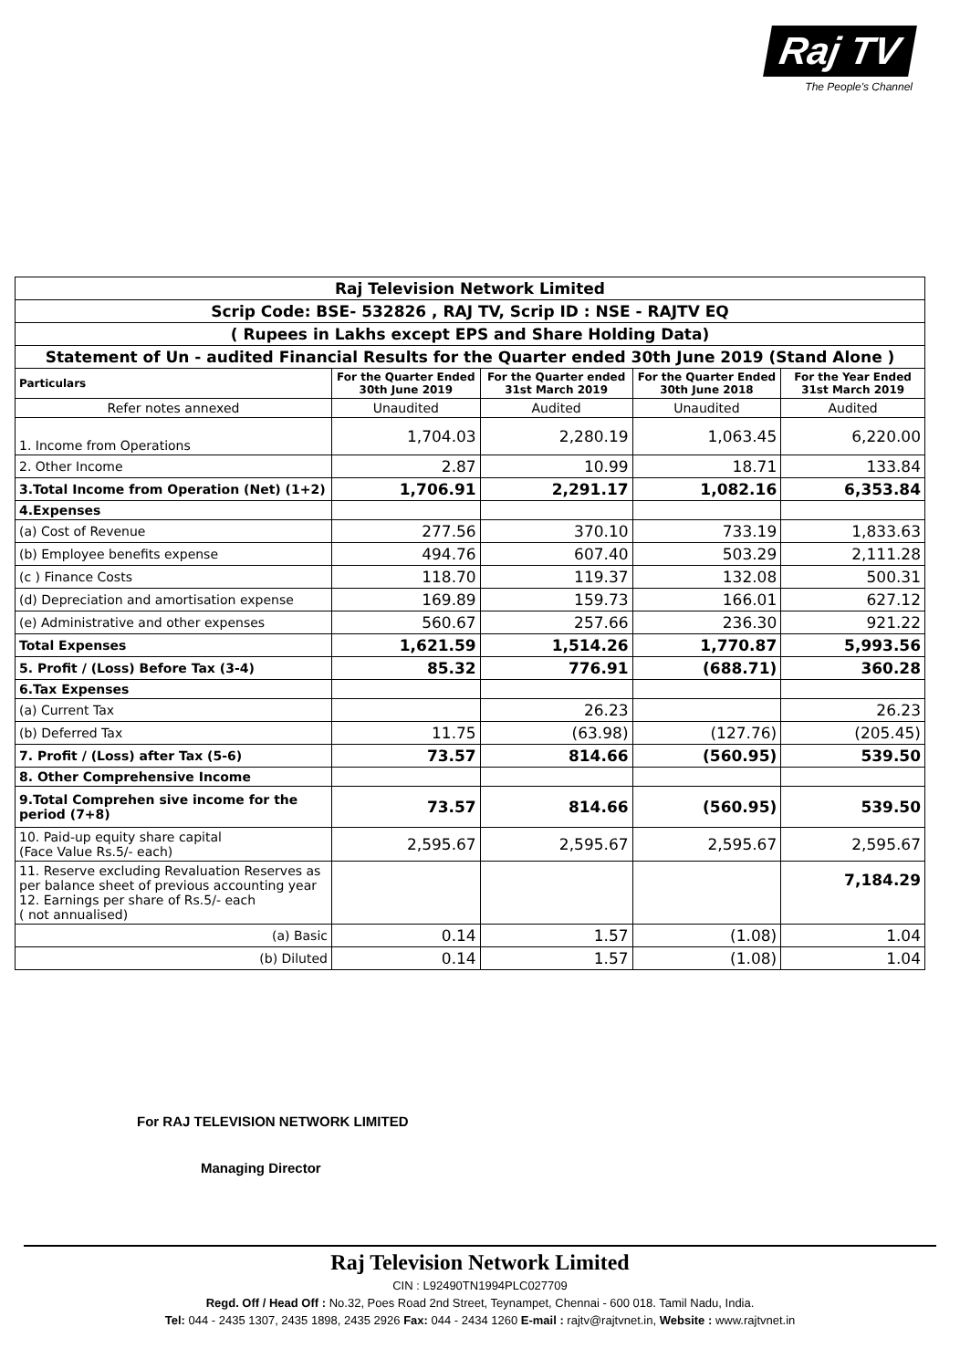Raj TV
The People's Channel
| Raj Television Network Limited | | | | |
| Scrip Code: BSE- 532826 , RAJ TV, Scrip ID : NSE - RAJTV EQ | | | | |
| ( Rupees in Lakhs except EPS and Share Holding Data) | | | | |
| Statement of Un - audited Financial Results for the Quarter ended 30th June 2019 (Stand Alone ) | | | | |
| Particulars | For the Quarter Ended 30th June 2019 | For the Quarter ended 31st March 2019 | For the Quarter Ended 30th June 2018 | For the Year Ended 31st March 2019 |
| Refer notes annexed | Unaudited | Audited | Unaudited | Audited |
| 1. Income from Operations | 1,704.03 | 2,280.19 | 1,063.45 | 6,220.00 |
| 2. Other Income | 2.87 | 10.99 | 18.71 | 133.84 |
| 3.Total Income from Operation (Net) (1+2) | 1,706.91 | 2,291.17 | 1,082.16 | 6,353.84 |
| 4.Expenses | | | | |
| (a) Cost of Revenue | 277.56 | 370.10 | 733.19 | 1,833.63 |
| (b) Employee benefits expense | 494.76 | 607.40 | 503.29 | 2,111.28 |
| (c ) Finance Costs | 118.70 | 119.37 | 132.08 | 500.31 |
| (d) Depreciation and amortisation expense | 169.89 | 159.73 | 166.01 | 627.12 |
| (e) Administrative and other expenses | 560.67 | 257.66 | 236.30 | 921.22 |
| Total Expenses | 1,621.59 | 1,514.26 | 1,770.87 | 5,993.56 |
| 5. Profit / (Loss) Before Tax (3-4) | 85.32 | 776.91 | (688.71) | 360.28 |
| 6.Tax Expenses | | | | |
| (a) Current Tax | | 26.23 | | 26.23 |
| (b) Deferred Tax | 11.75 | (63.98) | (127.76) | (205.45) |
| 7. Profit / (Loss) after Tax (5-6) | 73.57 | 814.66 | (560.95) | 539.50 |
| 8. Other Comprehensive Income | | | | |
| 9.Total Comprehen sive income for the period (7+8) | 73.57 | 814.66 | (560.95) | 539.50 |
| 10. Paid-up equity share capital (Face Value Rs.5/- each) | 2,595.67 | 2,595.67 | 2,595.67 | 2,595.67 |
| 11. Reserve excluding Revaluation Reserves as per balance sheet of previous accounting year 12. Earnings per share of Rs.5/- each ( not annualised) | | | | 7,184.29 |
| (a) Basic | 0.14 | 1.57 | (1.08) | 1.04 |
| (b) Diluted | 0.14 | 1.57 | (1.08) | 1.04 |
For RAJ TELEVISION NETWORK LIMITED
Managing Director
Raj Television Network Limited
CIN : L92490TN1994PLC027709
Regd. Off / Head Off : No.32, Poes Road 2nd Street, Teynampet, Chennai - 600 018. Tamil Nadu, India.
Tel: 044 - 2435 1307, 2435 1898, 2435 2926 Fax: 044 - 2434 1260 E-mail : rajtv@rajtvnet.in, Website : www.rajtvnet.in